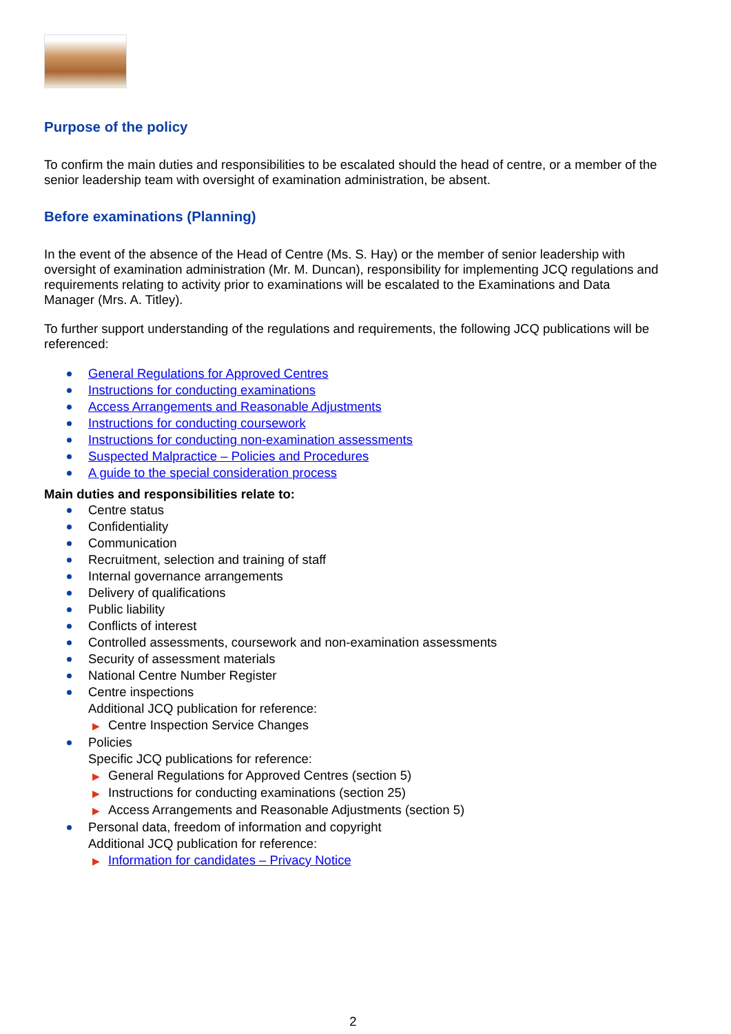Purpose of the policy
To confirm the main duties and responsibilities to be escalated should the head of centre, or a member of the senior leadership team with oversight of examination administration, be absent.
Before examinations (Planning)
In the event of the absence of the Head of Centre (Ms. S. Hay) or the member of senior leadership with oversight of examination administration (Mr. M. Duncan), responsibility for implementing JCQ regulations and requirements relating to activity prior to examinations will be escalated to the Examinations and Data Manager (Mrs. A. Titley).
To further support understanding of the regulations and requirements, the following JCQ publications will be referenced:
General Regulations for Approved Centres
Instructions for conducting examinations
Access Arrangements and Reasonable Adjustments
Instructions for conducting coursework
Instructions for conducting non-examination assessments
Suspected Malpractice – Policies and Procedures
A guide to the special consideration process
Main duties and responsibilities relate to:
Centre status
Confidentiality
Communication
Recruitment, selection and training of staff
Internal governance arrangements
Delivery of qualifications
Public liability
Conflicts of interest
Controlled assessments, coursework and non-examination assessments
Security of assessment materials
National Centre Number Register
Centre inspections
Additional JCQ publication for reference:
▶ Centre Inspection Service Changes
Policies
Specific JCQ publications for reference:
▶ General Regulations for Approved Centres (section 5)
▶ Instructions for conducting examinations (section 25)
▶ Access Arrangements and Reasonable Adjustments (section 5)
Personal data, freedom of information and copyright
Additional JCQ publication for reference:
▶ Information for candidates – Privacy Notice
2